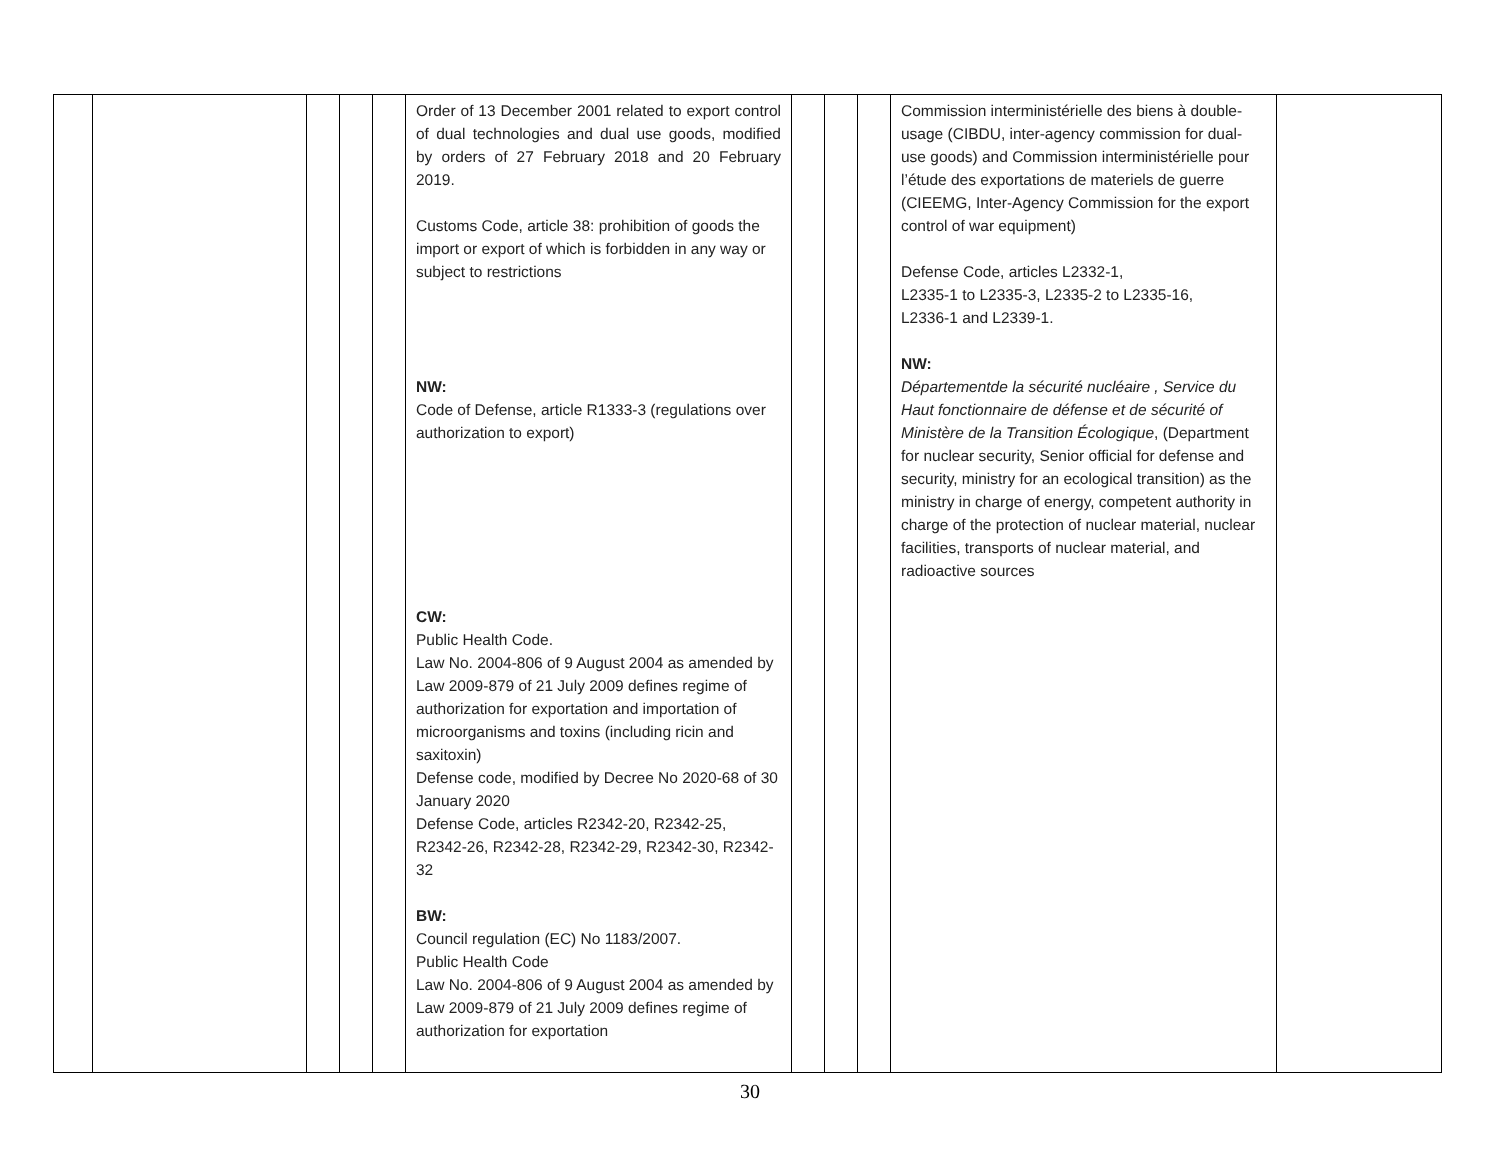| | | | | | Order of 13 December 2001 related to export control of dual technologies and dual use goods, modified by orders of 27 February 2018 and 20 February 2019. Customs Code, article 38: prohibition of goods the import or export of which is forbidden in any way or subject to restrictions NW: Code of Defense, article R1333-3 (regulations over authorization to export) CW: Public Health Code. Law No. 2004-806 of 9 August 2004 as amended by Law 2009-879 of 21 July 2009 defines regime of authorization for exportation and importation of microorganisms and toxins (including ricin and saxitoxin) Defense code, modified by Decree No 2020-68 of 30 January 2020 Defense Code, articles R2342-20, R2342-25, R2342-26, R2342-28, R2342-29, R2342-30, R2342-32 BW: Council regulation (EC) No 1183/2007. Public Health Code Law No. 2004-806 of 9 August 2004 as amended by Law 2009-879 of 21 July 2009 defines regime of authorization for exportation | | | | Commission interministérielle des biens à double-usage (CIBDU, inter-agency commission for dual-use goods) and Commission interministérielle pour l’étude des exportations de materiels de guerre (CIEEMG, Inter-Agency Commission for the export control of war equipment) Defense Code, articles L2332-1, L2335-1 to L2335-3, L2335-2 to L2335-16, L2336-1 and L2339-1. NW: Départementde la sécurité nucléaire , Service du Haut fonctionnaire de défense et de sécurité of Ministère de la Transition Écologique , (Department for nuclear security, Senior official for defense and security, ministry for an ecological transition) as the ministry in charge of energy, competent authority in charge of the protection of nuclear material, nuclear facilities, transports of nuclear material, and radioactive sources | |
30